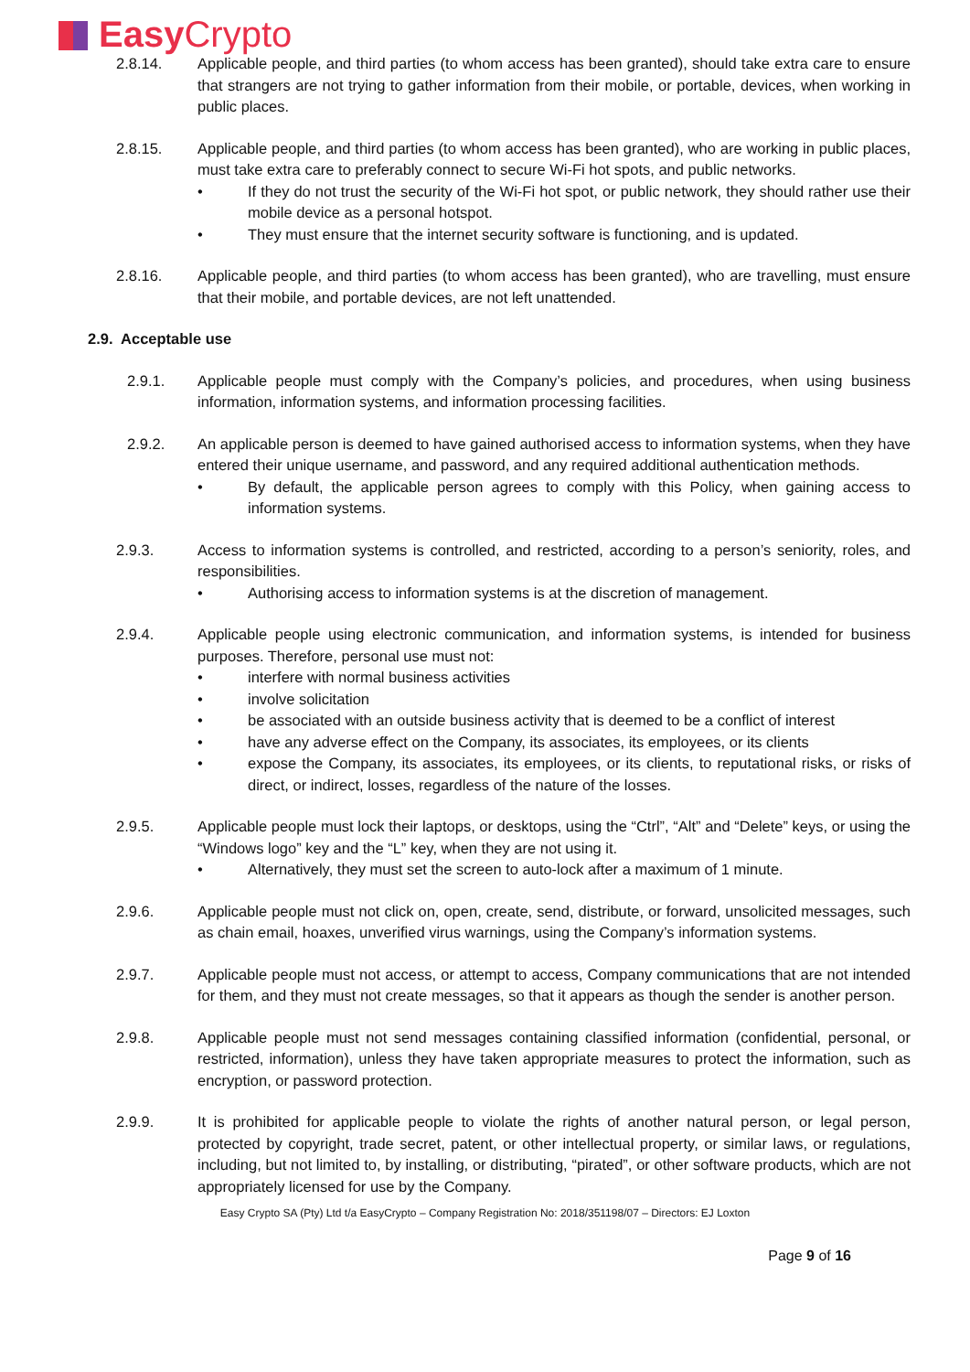Easy Crypto
2.8.14. Applicable people, and third parties (to whom access has been granted), should take extra care to ensure that strangers are not trying to gather information from their mobile, or portable, devices, when working in public places.
2.8.15. Applicable people, and third parties (to whom access has been granted), who are working in public places, must take extra care to preferably connect to secure Wi-Fi hot spots, and public networks.
If they do not trust the security of the Wi-Fi hot spot, or public network, they should rather use their mobile device as a personal hotspot.
They must ensure that the internet security software is functioning, and is updated.
2.8.16. Applicable people, and third parties (to whom access has been granted), who are travelling, must ensure that their mobile, and portable devices, are not left unattended.
2.9. Acceptable use
2.9.1. Applicable people must comply with the Company’s policies, and procedures, when using business information, information systems, and information processing facilities.
2.9.2. An applicable person is deemed to have gained authorised access to information systems, when they have entered their unique username, and password, and any required additional authentication methods.
By default, the applicable person agrees to comply with this Policy, when gaining access to information systems.
2.9.3. Access to information systems is controlled, and restricted, according to a person’s seniority, roles, and responsibilities.
Authorising access to information systems is at the discretion of management.
2.9.4. Applicable people using electronic communication, and information systems, is intended for business purposes. Therefore, personal use must not:
interfere with normal business activities
involve solicitation
be associated with an outside business activity that is deemed to be a conflict of interest
have any adverse effect on the Company, its associates, its employees, or its clients
expose the Company, its associates, its employees, or its clients, to reputational risks, or risks of direct, or indirect, losses, regardless of the nature of the losses.
2.9.5. Applicable people must lock their laptops, or desktops, using the “Ctrl”, “Alt” and “Delete” keys, or using the “Windows logo” key and the “L” key, when they are not using it.
Alternatively, they must set the screen to auto-lock after a maximum of 1 minute.
2.9.6. Applicable people must not click on, open, create, send, distribute, or forward, unsolicited messages, such as chain email, hoaxes, unverified virus warnings, using the Company’s information systems.
2.9.7. Applicable people must not access, or attempt to access, Company communications that are not intended for them, and they must not create messages, so that it appears as though the sender is another person.
2.9.8. Applicable people must not send messages containing classified information (confidential, personal, or restricted, information), unless they have taken appropriate measures to protect the information, such as encryption, or password protection.
2.9.9. It is prohibited for applicable people to violate the rights of another natural person, or legal person, protected by copyright, trade secret, patent, or other intellectual property, or similar laws, or regulations, including, but not limited to, by installing, or distributing, “pirated”, or other software products, which are not appropriately licensed for use by the Company.
Easy Crypto SA (Pty) Ltd t/a EasyCrypto – Company Registration No: 2018/351198/07 – Directors: EJ Loxton
Page 9 of 16